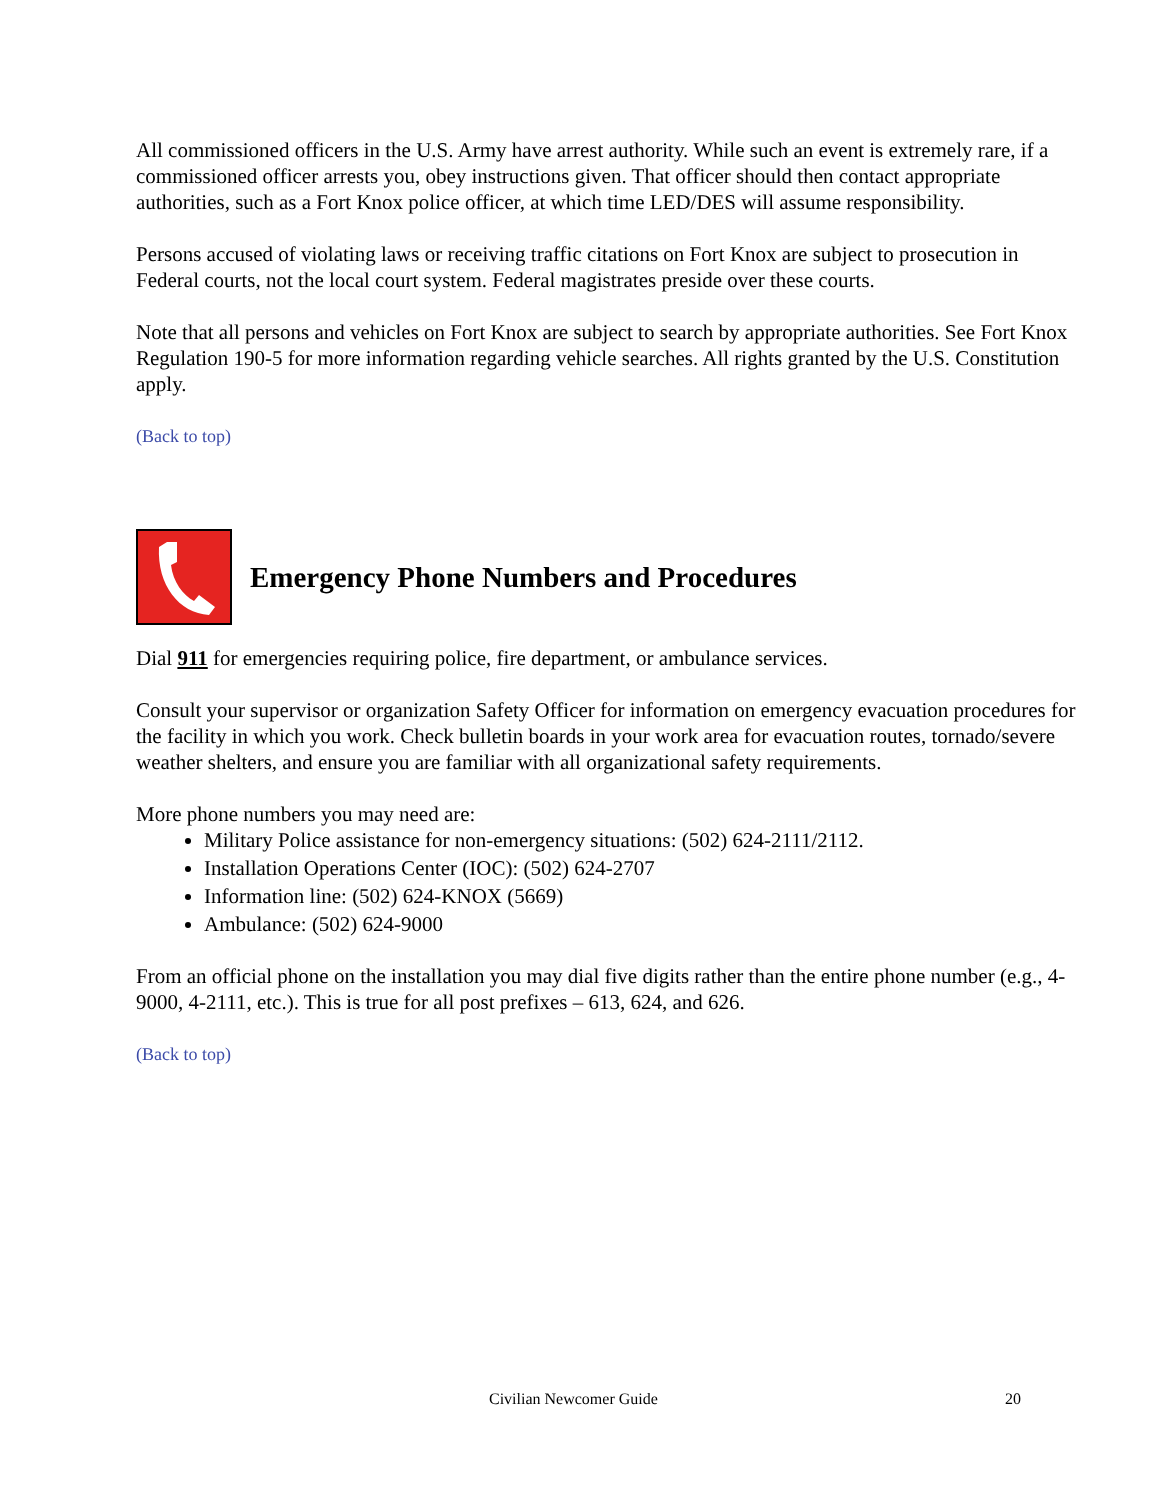All commissioned officers in the U.S. Army have arrest authority. While such an event is extremely rare, if a commissioned officer arrests you, obey instructions given. That officer should then contact appropriate authorities, such as a Fort Knox police officer, at which time LED/DES will assume responsibility.
Persons accused of violating laws or receiving traffic citations on Fort Knox are subject to prosecution in Federal courts, not the local court system. Federal magistrates preside over these courts.
Note that all persons and vehicles on Fort Knox are subject to search by appropriate authorities. See Fort Knox Regulation 190-5 for more information regarding vehicle searches. All rights granted by the U.S. Constitution apply.
(Back to top)
Emergency Phone Numbers and Procedures
Dial 911 for emergencies requiring police, fire department, or ambulance services.
Consult your supervisor or organization Safety Officer for information on emergency evacuation procedures for the facility in which you work. Check bulletin boards in your work area for evacuation routes, tornado/severe weather shelters, and ensure you are familiar with all organizational safety requirements.
More phone numbers you may need are:
Military Police assistance for non-emergency situations: (502) 624-2111/2112.
Installation Operations Center (IOC): (502) 624-2707
Information line: (502) 624-KNOX (5669)
Ambulance: (502) 624-9000
From an official phone on the installation you may dial five digits rather than the entire phone number (e.g., 4-9000, 4-2111, etc.). This is true for all post prefixes – 613, 624, and 626.
(Back to top)
Civilian Newcomer Guide 20